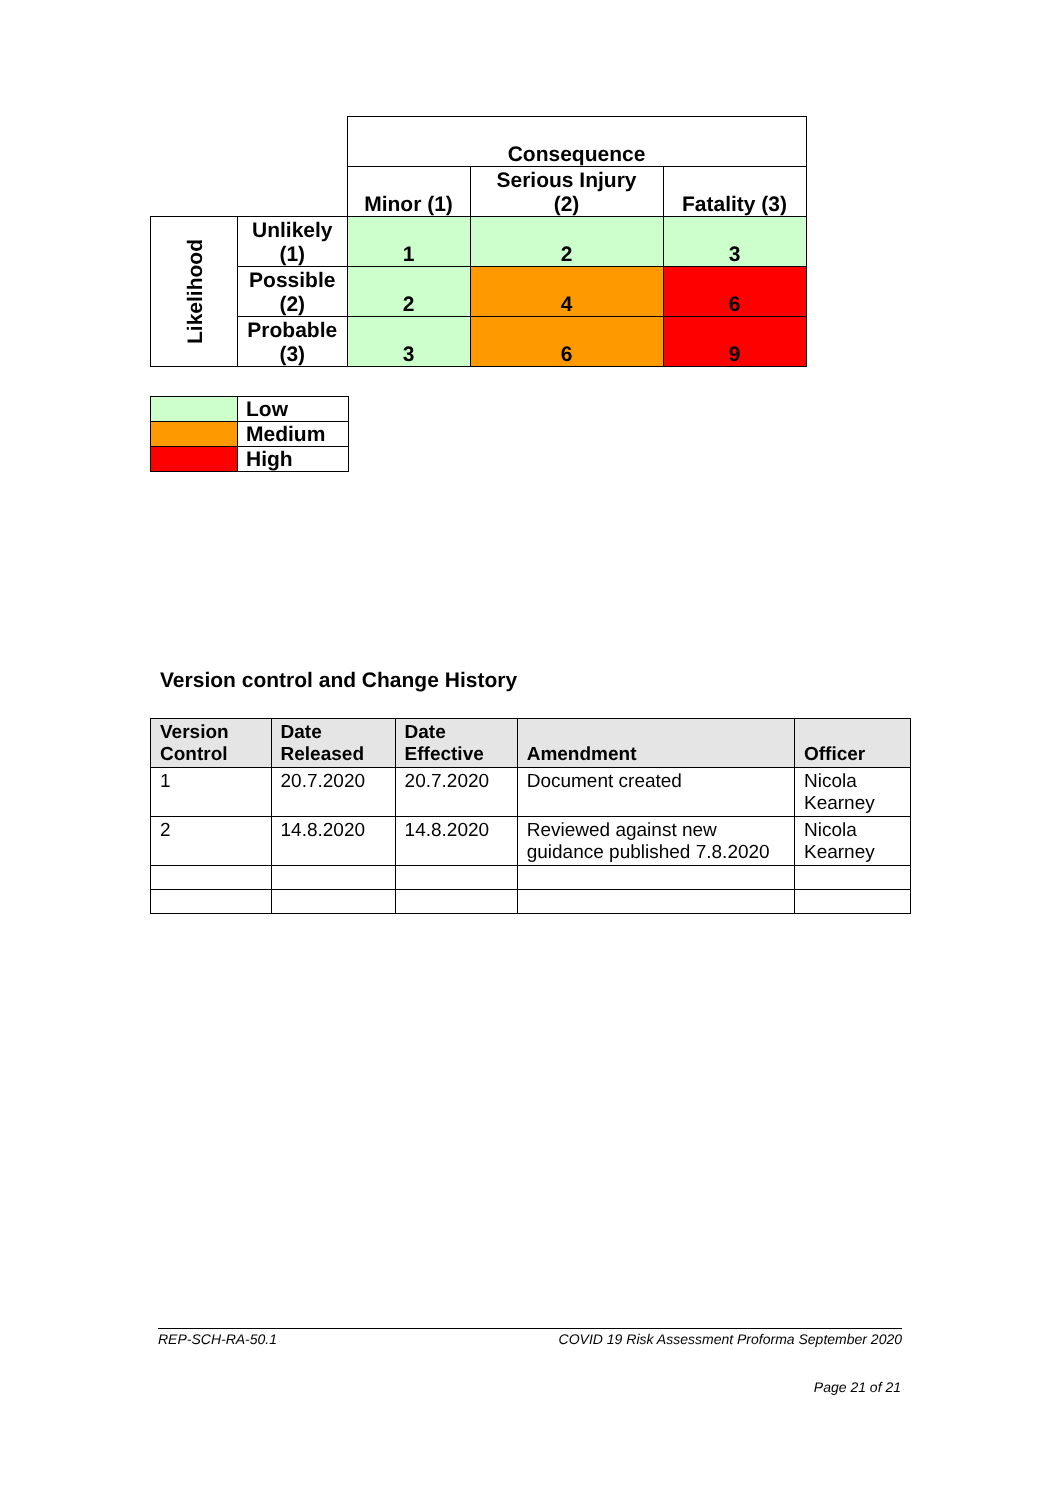| | | Consequence | | |
| | | Minor (1) | Serious Injury (2) | Fatality (3) |
| Likelihood | Unlikely (1) | 1 | 2 | 3 |
| | Possible (2) | 2 | 4 | 6 |
| | Probable (3) | 3 | 6 | 9 |
| | Low |
| | Medium |
| | High |
Version control and Change History
| Version Control | Date Released | Date Effective | Amendment | Officer |
| --- | --- | --- | --- | --- |
| 1 | 20.7.2020 | 20.7.2020 | Document created | Nicola Kearney |
| 2 | 14.8.2020 | 14.8.2020 | Reviewed against new guidance published 7.8.2020 | Nicola Kearney |
REP-SCH-RA-50.1 COVID 19 Risk Assessment Proforma September 2020
Page 21 of 21